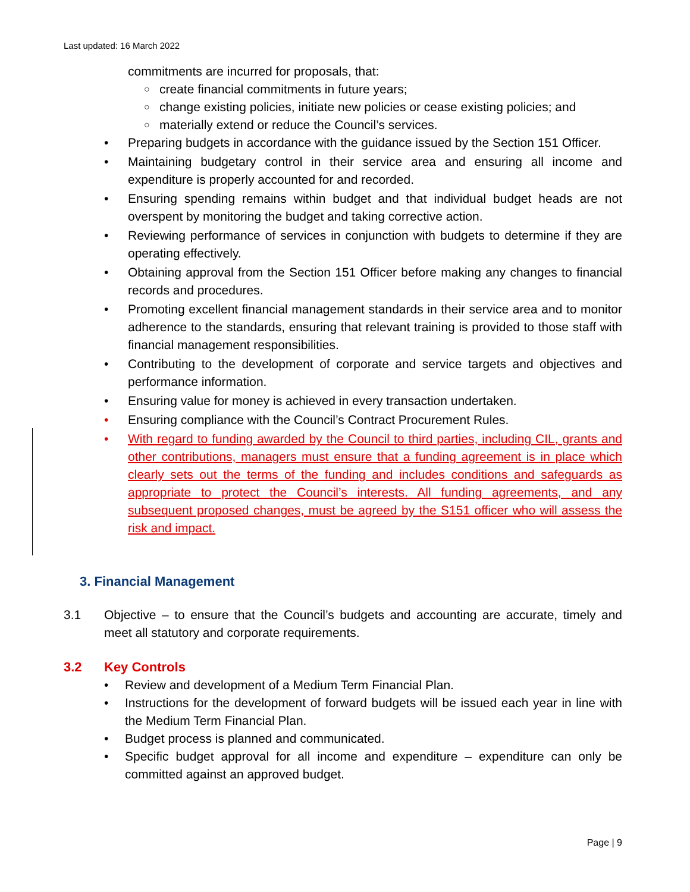Last updated: 16 March 2022
commitments are incurred for proposals, that:
○ create financial commitments in future years;
○ change existing policies, initiate new policies or cease existing policies; and
○ materially extend or reduce the Council’s services.
• Preparing budgets in accordance with the guidance issued by the Section 151 Officer.
• Maintaining budgetary control in their service area and ensuring all income and expenditure is properly accounted for and recorded.
• Ensuring spending remains within budget and that individual budget heads are not overspent by monitoring the budget and taking corrective action.
• Reviewing performance of services in conjunction with budgets to determine if they are operating effectively.
• Obtaining approval from the Section 151 Officer before making any changes to financial records and procedures.
• Promoting excellent financial management standards in their service area and to monitor adherence to the standards, ensuring that relevant training is provided to those staff with financial management responsibilities.
• Contributing to the development of corporate and service targets and objectives and performance information.
• Ensuring value for money is achieved in every transaction undertaken.
• Ensuring compliance with the Council’s Contract Procurement Rules.
• With regard to funding awarded by the Council to third parties, including CIL, grants and other contributions, managers must ensure that a funding agreement is in place which clearly sets out the terms of the funding and includes conditions and safeguards as appropriate to protect the Council’s interests. All funding agreements, and any subsequent proposed changes, must be agreed by the S151 officer who will assess the risk and impact.
3. Financial Management
3.1 Objective – to ensure that the Council’s budgets and accounting are accurate, timely and meet all statutory and corporate requirements.
3.2 Key Controls
• Review and development of a Medium Term Financial Plan.
• Instructions for the development of forward budgets will be issued each year in line with the Medium Term Financial Plan.
• Budget process is planned and communicated.
• Specific budget approval for all income and expenditure – expenditure can only be committed against an approved budget.
Page | 9